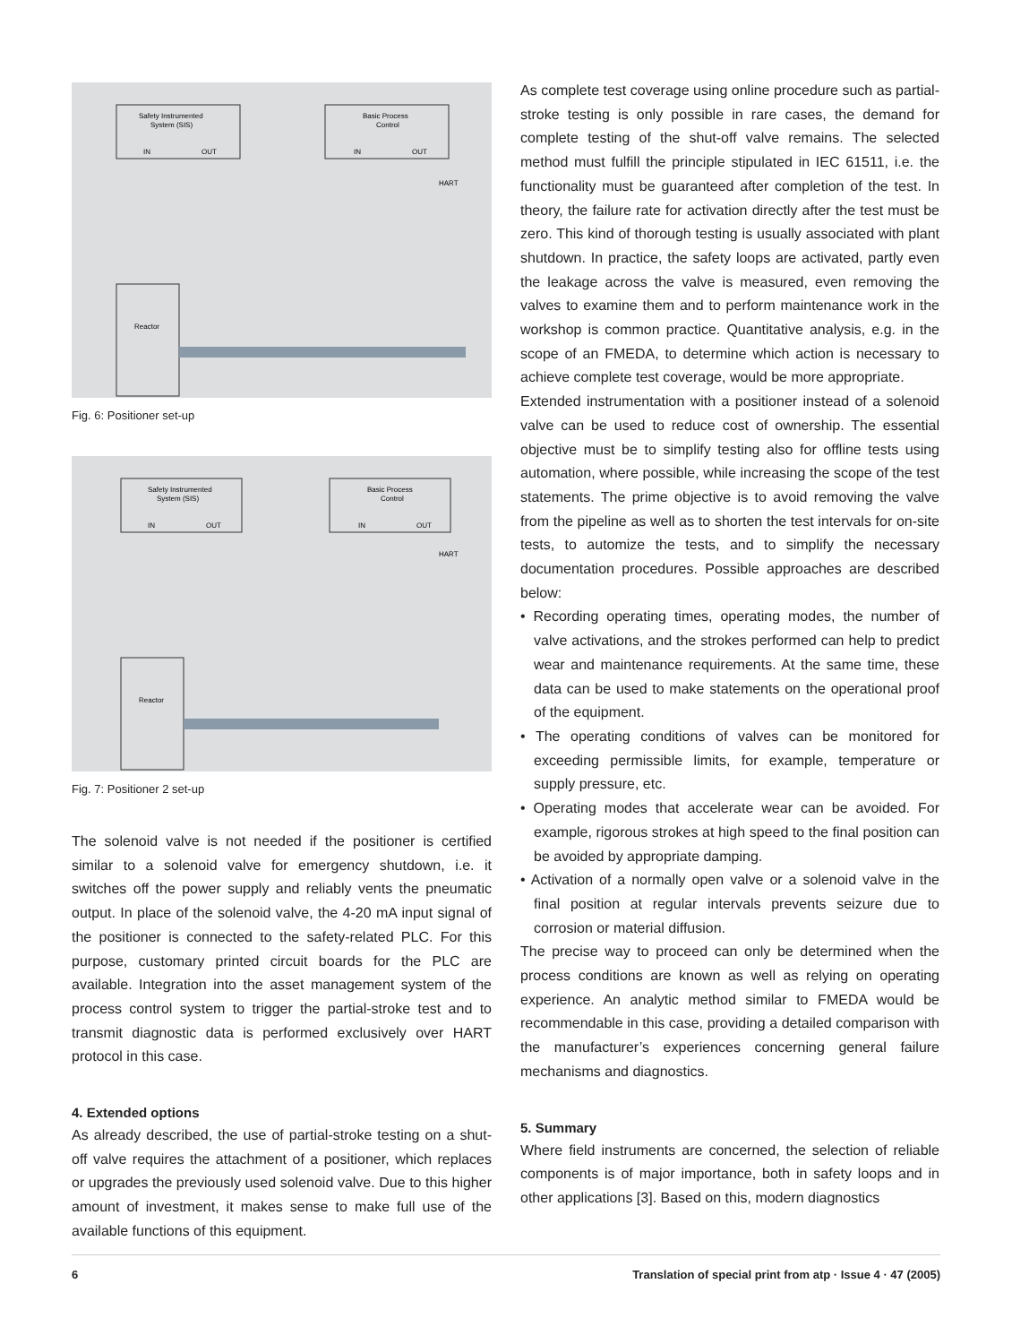Safety Instrumented
System (SIS)
IN
OUT
Basic Process
Control
IN
OUT
Reactor
HART
Fig. 6: Positioner set-up
Safety Instrumented
System (SIS)
IN
OUT
Basic Process
Control
IN
OUT
Reactor
HART
Fig. 7: Positioner 2 set-up
The solenoid valve is not needed if the positioner is certified similar to a solenoid valve for emergency shutdown, i.e. it switches off the power supply and reliably vents the pneumatic output. In place of the solenoid valve, the 4-20 mA input signal of the positioner is connected to the safety-related PLC. For this purpose, customary printed circuit boards for the PLC are available. Integration into the asset management system of the process control system to trigger the partial-stroke test and to transmit diagnostic data is performed exclusively over HART protocol in this case.
4. Extended options
As already described, the use of partial-stroke testing on a shut-off valve requires the attachment of a positioner, which replaces or upgrades the previously used solenoid valve. Due to this higher amount of investment, it makes sense to make full use of the available functions of this equipment.
As complete test coverage using online procedure such as partial-stroke testing is only possible in rare cases, the demand for complete testing of the shut-off valve remains. The selected method must fulfill the principle stipulated in IEC 61511, i.e. the functionality must be guaranteed after completion of the test. In theory, the failure rate for activation directly after the test must be zero. This kind of thorough testing is usually associated with plant shutdown. In practice, the safety loops are activated, partly even the leakage across the valve is measured, even removing the valves to examine them and to perform maintenance work in the workshop is common practice. Quantitative analysis, e.g. in the scope of an FMEDA, to determine which action is necessary to achieve complete test coverage, would be more appropriate.
Extended instrumentation with a positioner instead of a solenoid valve can be used to reduce cost of ownership. The essential objective must be to simplify testing also for offline tests using automation, where possible, while increasing the scope of the test statements. The prime objective is to avoid removing the valve from the pipeline as well as to shorten the test intervals for on-site tests, to automize the tests, and to simplify the necessary documentation procedures. Possible approaches are described below:
• Recording operating times, operating modes, the number of valve activations, and the strokes performed can help to predict wear and maintenance requirements. At the same time, these data can be used to make statements on the operational proof of the equipment.
• The operating conditions of valves can be monitored for exceeding permissible limits, for example, temperature or supply pressure, etc.
• Operating modes that accelerate wear can be avoided. For example, rigorous strokes at high speed to the final position can be avoided by appropriate damping.
• Activation of a normally open valve or a solenoid valve in the final position at regular intervals prevents seizure due to corrosion or material diffusion.
The precise way to proceed can only be determined when the process conditions are known as well as relying on operating experience. An analytic method similar to FMEDA would be recommendable in this case, providing a detailed comparison with the manufacturer’s experiences concerning general failure mechanisms and diagnostics.
5. Summary
Where field instruments are concerned, the selection of reliable components is of major importance, both in safety loops and in other applications [3]. Based on this, modern diagnostics
6 Translation of special print from atp · Issue 4 · 47 (2005)